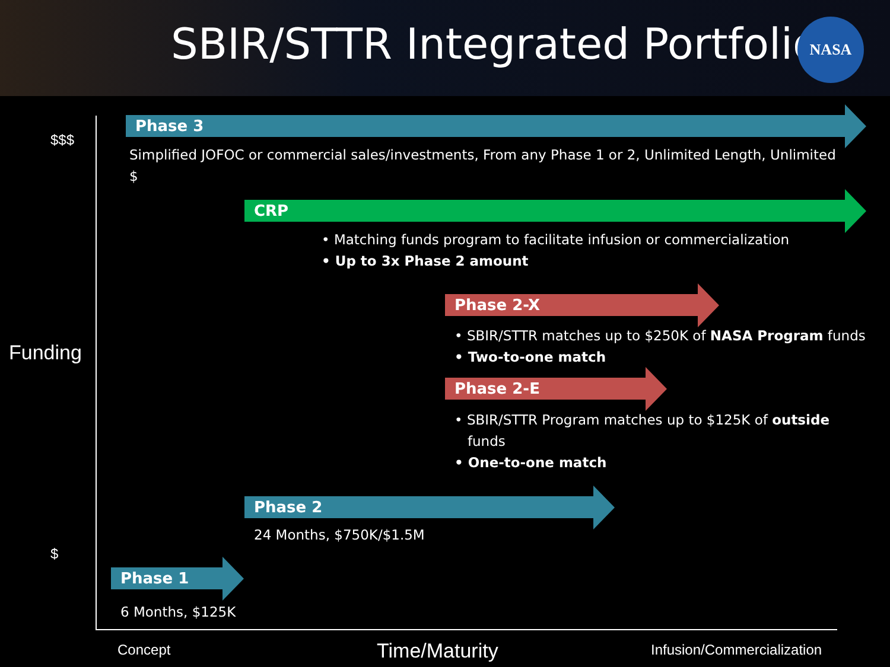SBIR/STTR Integrated Portfolio
NASA
$$$
Funding
$
Phase 3
Simplified JOFOC or commercial sales/investments, From any Phase 1 or 2, Unlimited Length, Unlimited $
CRP
• Matching funds program to facilitate infusion or commercialization
• Up to 3x Phase 2 amount
Phase 2-X
• SBIR/STTR matches up to $250K of NASA Program funds
• Two-to-one match
Phase 2-E
• SBIR/STTR Program matches up to $125K of outside
funds
• One-to-one match
Phase 2
24 Months, $750K/$1.5M
Phase 1
6 Months, $125K
Concept Time/Maturity Infusion/Commercialization